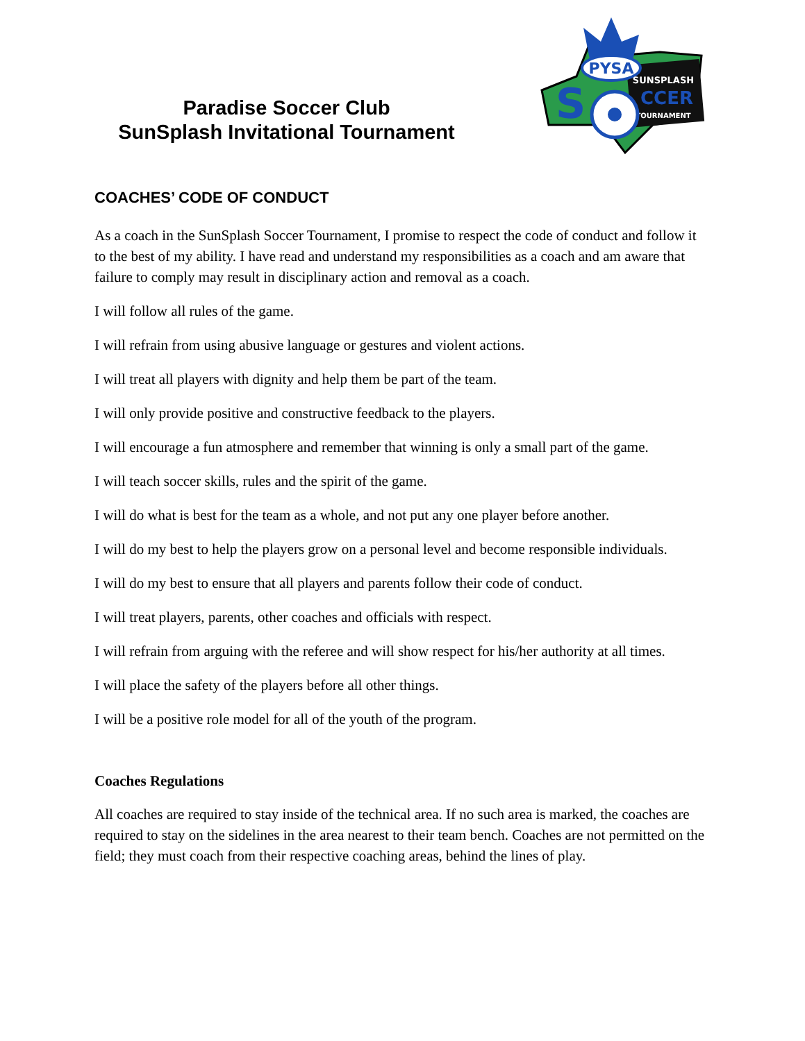Paradise Soccer Club
SunSplash Invitational Tournament
PYSA
SUNSPLASH
CCER
TOURNAMENT
S
COACHES’ CODE OF CONDUCT
As a coach in the SunSplash Soccer Tournament, I promise to respect the code of conduct and follow it to the best of my ability. I have read and understand my responsibilities as a coach and am aware that failure to comply may result in disciplinary action and removal as a coach.
I will follow all rules of the game.
I will refrain from using abusive language or gestures and violent actions.
I will treat all players with dignity and help them be part of the team.
I will only provide positive and constructive feedback to the players.
I will encourage a fun atmosphere and remember that winning is only a small part of the game.
I will teach soccer skills, rules and the spirit of the game.
I will do what is best for the team as a whole, and not put any one player before another.
I will do my best to help the players grow on a personal level and become responsible individuals.
I will do my best to ensure that all players and parents follow their code of conduct.
I will treat players, parents, other coaches and officials with respect.
I will refrain from arguing with the referee and will show respect for his/her authority at all times.
I will place the safety of the players before all other things.
I will be a positive role model for all of the youth of the program.
Coaches Regulations
All coaches are required to stay inside of the technical area. If no such area is marked, the coaches are required to stay on the sidelines in the area nearest to their team bench. Coaches are not permitted on the field; they must coach from their respective coaching areas, behind the lines of play.